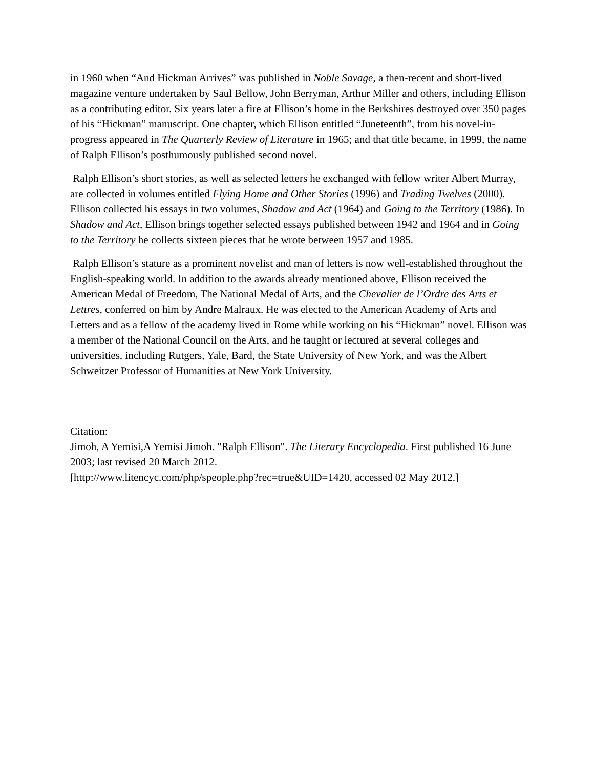in 1960 when “And Hickman Arrives” was published in Noble Savage, a then-recent and short-lived magazine venture undertaken by Saul Bellow, John Berryman, Arthur Miller and others, including Ellison as a contributing editor. Six years later a fire at Ellison’s home in the Berkshires destroyed over 350 pages of his “Hickman” manuscript. One chapter, which Ellison entitled “Juneteenth”, from his novel-in-progress appeared in The Quarterly Review of Literature in 1965; and that title became, in 1999, the name of Ralph Ellison’s posthumously published second novel.
Ralph Ellison’s short stories, as well as selected letters he exchanged with fellow writer Albert Murray, are collected in volumes entitled Flying Home and Other Stories (1996) and Trading Twelves (2000). Ellison collected his essays in two volumes, Shadow and Act (1964) and Going to the Territory (1986). In Shadow and Act, Ellison brings together selected essays published between 1942 and 1964 and in Going to the Territory he collects sixteen pieces that he wrote between 1957 and 1985.
Ralph Ellison’s stature as a prominent novelist and man of letters is now well-established throughout the English-speaking world. In addition to the awards already mentioned above, Ellison received the American Medal of Freedom, The National Medal of Arts, and the Chevalier de l’Ordre des Arts et Lettres, conferred on him by Andre Malraux. He was elected to the American Academy of Arts and Letters and as a fellow of the academy lived in Rome while working on his “Hickman” novel. Ellison was a member of the National Council on the Arts, and he taught or lectured at several colleges and universities, including Rutgers, Yale, Bard, the State University of New York, and was the Albert Schweitzer Professor of Humanities at New York University.
Citation:
Jimoh, A Yemisi,A Yemisi Jimoh. "Ralph Ellison". The Literary Encyclopedia. First published 16 June 2003; last revised 20 March 2012.
[http://www.litencyc.com/php/speople.php?rec=true&UID=1420, accessed 02 May 2012.]